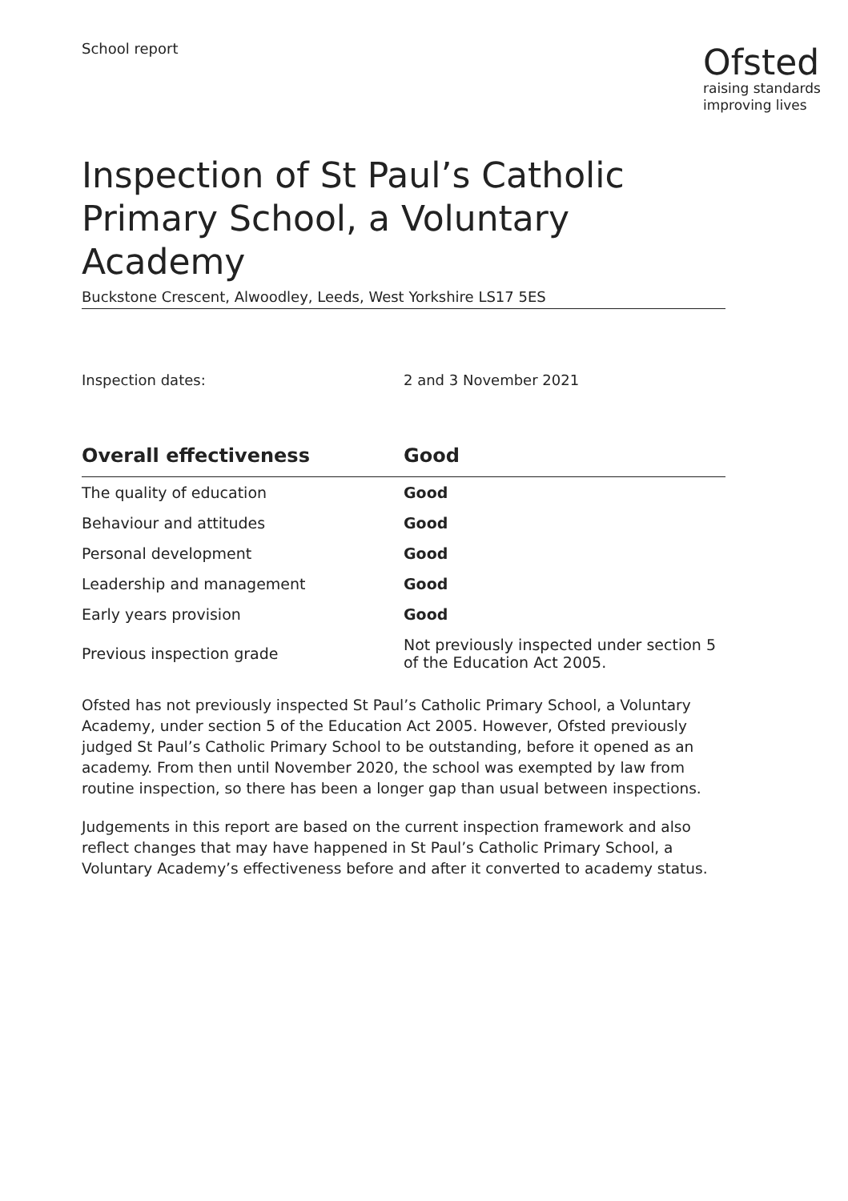School report
Ofsted
raising standards
improving lives
Inspection of St Paul’s Catholic Primary School, a Voluntary Academy
Buckstone Crescent, Alwoodley, Leeds, West Yorkshire LS17 5ES
Inspection dates: 2 and 3 November 2021
| Overall effectiveness | Good |
| --- | --- |
| The quality of education | Good |
| Behaviour and attitudes | Good |
| Personal development | Good |
| Leadership and management | Good |
| Early years provision | Good |
| Previous inspection grade | Not previously inspected under section 5 of the Education Act 2005. |
Ofsted has not previously inspected St Paul’s Catholic Primary School, a Voluntary Academy, under section 5 of the Education Act 2005. However, Ofsted previously judged St Paul’s Catholic Primary School to be outstanding, before it opened as an academy. From then until November 2020, the school was exempted by law from routine inspection, so there has been a longer gap than usual between inspections.
Judgements in this report are based on the current inspection framework and also reflect changes that may have happened in St Paul’s Catholic Primary School, a Voluntary Academy’s effectiveness before and after it converted to academy status.